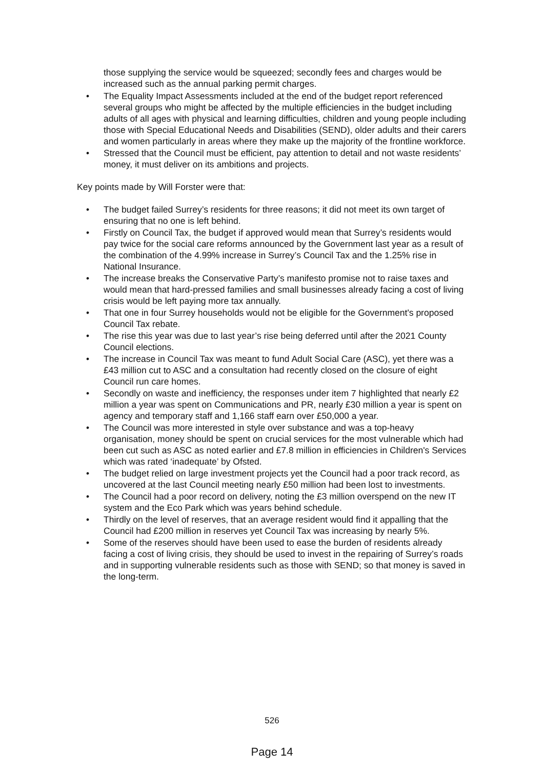those supplying the service would be squeezed; secondly fees and charges would be increased such as the annual parking permit charges.
• The Equality Impact Assessments included at the end of the budget report referenced several groups who might be affected by the multiple efficiencies in the budget including adults of all ages with physical and learning difficulties, children and young people including those with Special Educational Needs and Disabilities (SEND), older adults and their carers and women particularly in areas where they make up the majority of the frontline workforce.
• Stressed that the Council must be efficient, pay attention to detail and not waste residents’ money, it must deliver on its ambitions and projects.
Key points made by Will Forster were that:
• The budget failed Surrey’s residents for three reasons; it did not meet its own target of ensuring that no one is left behind.
• Firstly on Council Tax, the budget if approved would mean that Surrey’s residents would pay twice for the social care reforms announced by the Government last year as a result of the combination of the 4.99% increase in Surrey’s Council Tax and the 1.25% rise in National Insurance.
• The increase breaks the Conservative Party’s manifesto promise not to raise taxes and would mean that hard-pressed families and small businesses already facing a cost of living crisis would be left paying more tax annually.
• That one in four Surrey households would not be eligible for the Government's proposed Council Tax rebate.
• The rise this year was due to last year’s rise being deferred until after the 2021 County Council elections.
• The increase in Council Tax was meant to fund Adult Social Care (ASC), yet there was a £43 million cut to ASC and a consultation had recently closed on the closure of eight Council run care homes.
• Secondly on waste and inefficiency, the responses under item 7 highlighted that nearly £2 million a year was spent on Communications and PR, nearly £30 million a year is spent on agency and temporary staff and 1,166 staff earn over £50,000 a year.
• The Council was more interested in style over substance and was a top-heavy organisation, money should be spent on crucial services for the most vulnerable which had been cut such as ASC as noted earlier and £7.8 million in efficiencies in Children's Services which was rated ‘inadequate’ by Ofsted.
• The budget relied on large investment projects yet the Council had a poor track record, as uncovered at the last Council meeting nearly £50 million had been lost to investments.
• The Council had a poor record on delivery, noting the £3 million overspend on the new IT system and the Eco Park which was years behind schedule.
• Thirdly on the level of reserves, that an average resident would find it appalling that the Council had £200 million in reserves yet Council Tax was increasing by nearly 5%.
• Some of the reserves should have been used to ease the burden of residents already facing a cost of living crisis, they should be used to invest in the repairing of Surrey’s roads and in supporting vulnerable residents such as those with SEND; so that money is saved in the long-term.
526
Page 14